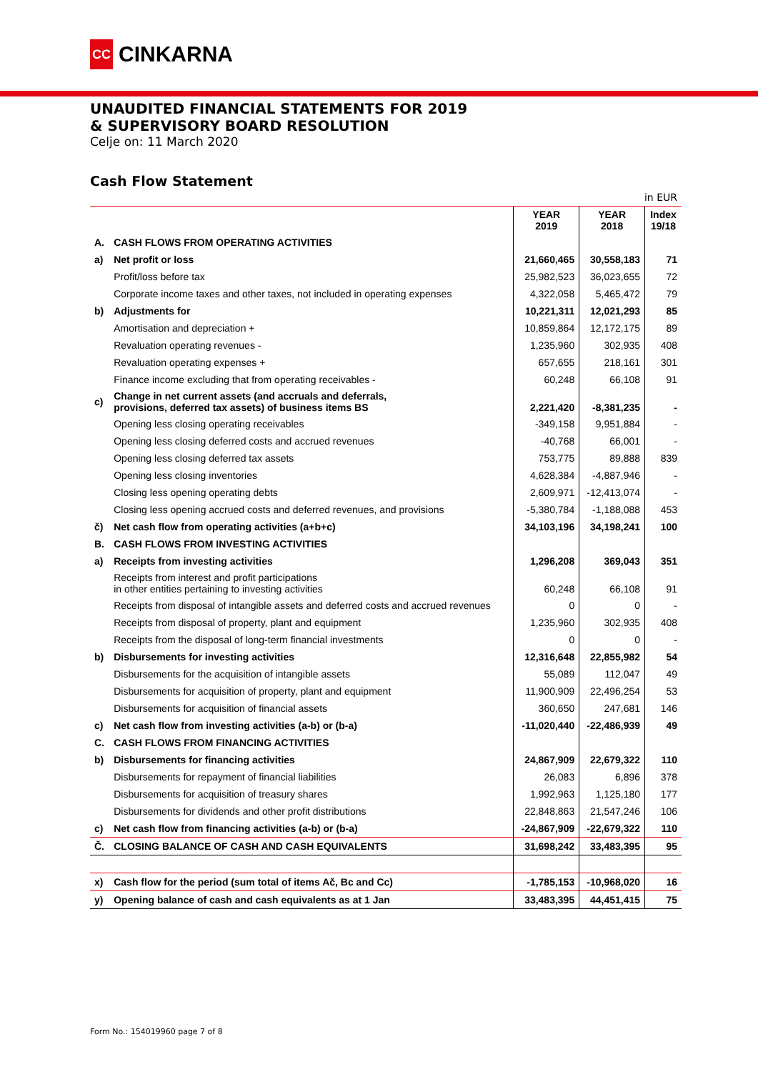CC
CINKARNA
UNAUDITED FINANCIAL STATEMENTS FOR 2019
& SUPERVISORY BOARD RESOLUTION
Celje on: 11 March 2020
Cash Flow Statement
| in EUR | | | | |
| | | YEAR 2019 | YEAR 2018 | Index 19/18 |
| A. | CASH FLOWS FROM OPERATING ACTIVITIES | | | |
| a) | Net profit or loss | 21,660,465 | 30,558,183 | 71 |
| | Profit/loss before tax | 25,982,523 | 36,023,655 | 72 |
| | Corporate income taxes and other taxes, not included in operating expenses | 4,322,058 | 5,465,472 | 79 |
| b) | Adjustments for | 10,221,311 | 12,021,293 | 85 |
| | Amortisation and depreciation + | 10,859,864 | 12,172,175 | 89 |
| | Revaluation operating revenues - | 1,235,960 | 302,935 | 408 |
| | Revaluation operating expenses + | 657,655 | 218,161 | 301 |
| | Finance income excluding that from operating receivables - | 60,248 | 66,108 | 91 |
| c) | Change in net current assets (and accruals and deferrals, provisions, deferred tax assets) of business items BS | 2,221,420 | -8,381,235 | - |
| | Opening less closing operating receivables | -349,158 | 9,951,884 | - |
| | Opening less closing deferred costs and accrued revenues | -40,768 | 66,001 | - |
| | Opening less closing deferred tax assets | 753,775 | 89,888 | 839 |
| | Opening less closing inventories | 4,628,384 | -4,887,946 | - |
| | Closing less opening operating debts | 2,609,971 | -12,413,074 | - |
| | Closing less opening accrued costs and deferred revenues, and provisions | -5,380,784 | -1,188,088 | 453 |
| č) | Net cash flow from operating activities (a+b+c) | 34,103,196 | 34,198,241 | 100 |
| B. | CASH FLOWS FROM INVESTING ACTIVITIES | | | |
| a) | Receipts from investing activities | 1,296,208 | 369,043 | 351 |
| | Receipts from interest and profit participations in other entities pertaining to investing activities | 60,248 | 66,108 | 91 |
| | Receipts from disposal of intangible assets and deferred costs and accrued revenues | 0 | 0 | - |
| | Receipts from disposal of property, plant and equipment | 1,235,960 | 302,935 | 408 |
| | Receipts from the disposal of long-term financial investments | 0 | 0 | - |
| b) | Disbursements for investing activities | 12,316,648 | 22,855,982 | 54 |
| | Disbursements for the acquisition of intangible assets | 55,089 | 112,047 | 49 |
| | Disbursements for acquisition of property, plant and equipment | 11,900,909 | 22,496,254 | 53 |
| | Disbursements for acquisition of financial assets | 360,650 | 247,681 | 146 |
| c) | Net cash flow from investing activities (a-b) or (b-a) | -11,020,440 | -22,486,939 | 49 |
| C. | CASH FLOWS FROM FINANCING ACTIVITIES | | | |
| b) | Disbursements for financing activities | 24,867,909 | 22,679,322 | 110 |
| | Disbursements for repayment of financial liabilities | 26,083 | 6,896 | 378 |
| | Disbursements for acquisition of treasury shares | 1,992,963 | 1,125,180 | 177 |
| | Disbursements for dividends and other profit distributions | 22,848,863 | 21,547,246 | 106 |
| c) | Net cash flow from financing activities (a-b) or (b-a) | -24,867,909 | -22,679,322 | 110 |
| Č. | CLOSING BALANCE OF CASH AND CASH EQUIVALENTS | 31,698,242 | 33,483,395 | 95 |
| x) | Cash flow for the period (sum total of items Ač, Bc and Cc) | -1,785,153 | -10,968,020 | 16 |
| y) | Opening balance of cash and cash equivalents as at 1 Jan | 33,483,395 | 44,451,415 | 75 |
Form No.: 154019960 page 7 of 8